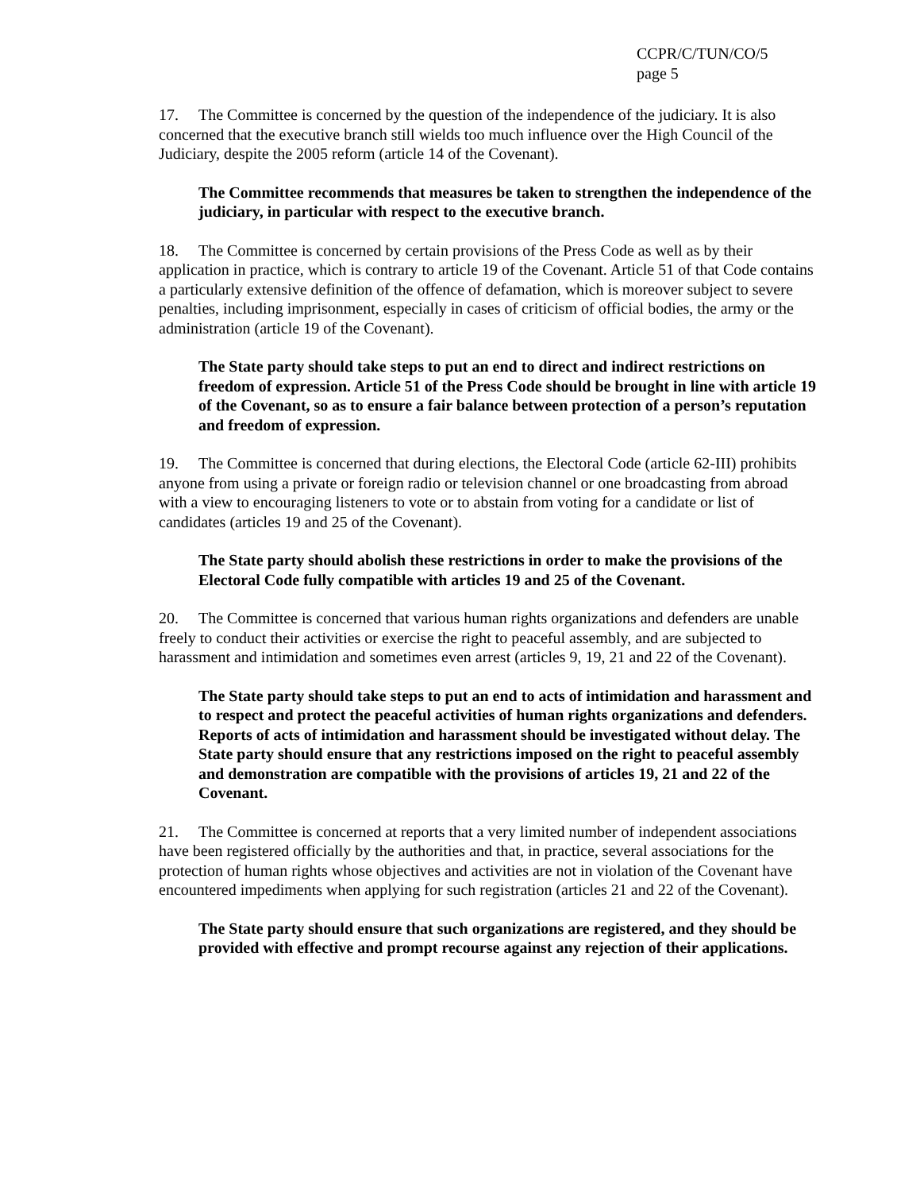CCPR/C/TUN/CO/5
page 5
17. The Committee is concerned by the question of the independence of the judiciary. It is also concerned that the executive branch still wields too much influence over the High Council of the Judiciary, despite the 2005 reform (article 14 of the Covenant).
The Committee recommends that measures be taken to strengthen the independence of the judiciary, in particular with respect to the executive branch.
18. The Committee is concerned by certain provisions of the Press Code as well as by their application in practice, which is contrary to article 19 of the Covenant. Article 51 of that Code contains a particularly extensive definition of the offence of defamation, which is moreover subject to severe penalties, including imprisonment, especially in cases of criticism of official bodies, the army or the administration (article 19 of the Covenant).
The State party should take steps to put an end to direct and indirect restrictions on freedom of expression. Article 51 of the Press Code should be brought in line with article 19 of the Covenant, so as to ensure a fair balance between protection of a person’s reputation and freedom of expression.
19. The Committee is concerned that during elections, the Electoral Code (article 62-III) prohibits anyone from using a private or foreign radio or television channel or one broadcasting from abroad with a view to encouraging listeners to vote or to abstain from voting for a candidate or list of candidates (articles 19 and 25 of the Covenant).
The State party should abolish these restrictions in order to make the provisions of the Electoral Code fully compatible with articles 19 and 25 of the Covenant.
20. The Committee is concerned that various human rights organizations and defenders are unable freely to conduct their activities or exercise the right to peaceful assembly, and are subjected to harassment and intimidation and sometimes even arrest (articles 9, 19, 21 and 22 of the Covenant).
The State party should take steps to put an end to acts of intimidation and harassment and to respect and protect the peaceful activities of human rights organizations and defenders. Reports of acts of intimidation and harassment should be investigated without delay. The State party should ensure that any restrictions imposed on the right to peaceful assembly and demonstration are compatible with the provisions of articles 19, 21 and 22 of the Covenant.
21. The Committee is concerned at reports that a very limited number of independent associations have been registered officially by the authorities and that, in practice, several associations for the protection of human rights whose objectives and activities are not in violation of the Covenant have encountered impediments when applying for such registration (articles 21 and 22 of the Covenant).
The State party should ensure that such organizations are registered, and they should be provided with effective and prompt recourse against any rejection of their applications.